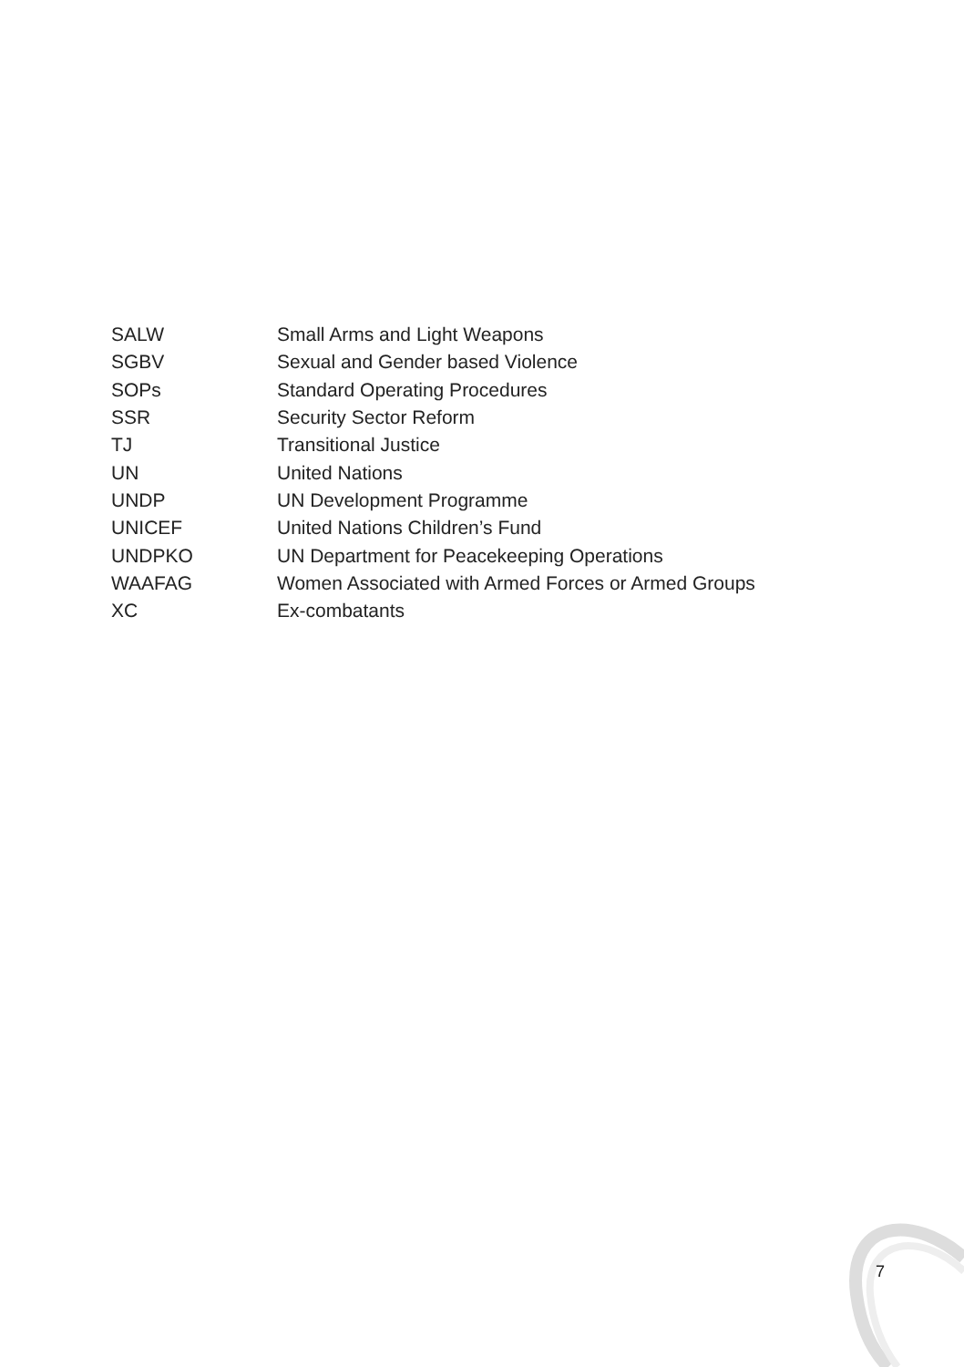| SALW | Small Arms and Light Weapons |
| SGBV | Sexual and Gender based Violence |
| SOPs | Standard Operating Procedures |
| SSR | Security Sector Reform |
| TJ | Transitional Justice |
| UN | United Nations |
| UNDP | UN Development Programme |
| UNICEF | United Nations Children’s Fund |
| UNDPKO | UN Department for Peacekeeping Operations |
| WAAFAG | Women Associated with Armed Forces or Armed Groups |
| XC | Ex-combatants |
7